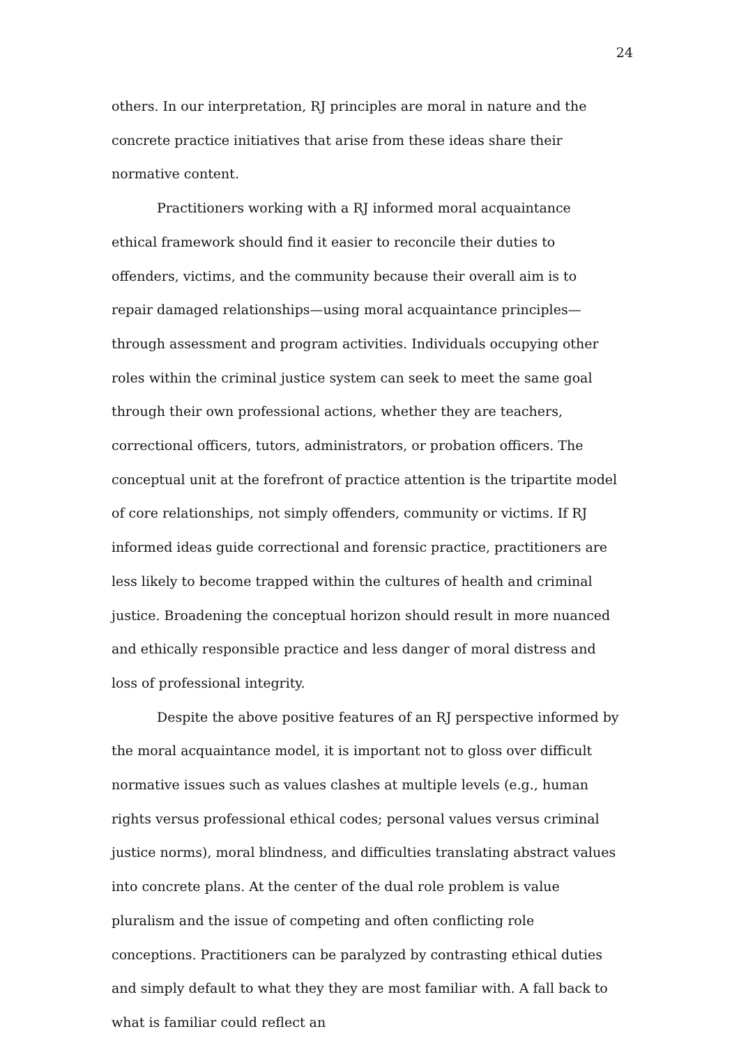24
others. In our interpretation, RJ principles are moral in nature and the concrete practice initiatives that arise from these ideas share their normative content.
Practitioners working with a RJ informed moral acquaintance ethical framework should find it easier to reconcile their duties to offenders, victims, and the community because their overall aim is to repair damaged relationships—using moral acquaintance principles—through assessment and program activities. Individuals occupying other roles within the criminal justice system can seek to meet the same goal through their own professional actions, whether they are teachers, correctional officers, tutors, administrators, or probation officers. The conceptual unit at the forefront of practice attention is the tripartite model of core relationships, not simply offenders, community or victims. If RJ informed ideas guide correctional and forensic practice, practitioners are less likely to become trapped within the cultures of health and criminal justice. Broadening the conceptual horizon should result in more nuanced and ethically responsible practice and less danger of moral distress and loss of professional integrity.
Despite the above positive features of an RJ perspective informed by the moral acquaintance model, it is important not to gloss over difficult normative issues such as values clashes at multiple levels (e.g., human rights versus professional ethical codes; personal values versus criminal justice norms), moral blindness, and difficulties translating abstract values into concrete plans. At the center of the dual role problem is value pluralism and the issue of competing and often conflicting role conceptions. Practitioners can be paralyzed by contrasting ethical duties and simply default to what they they are most familiar with. A fall back to what is familiar could reflect an